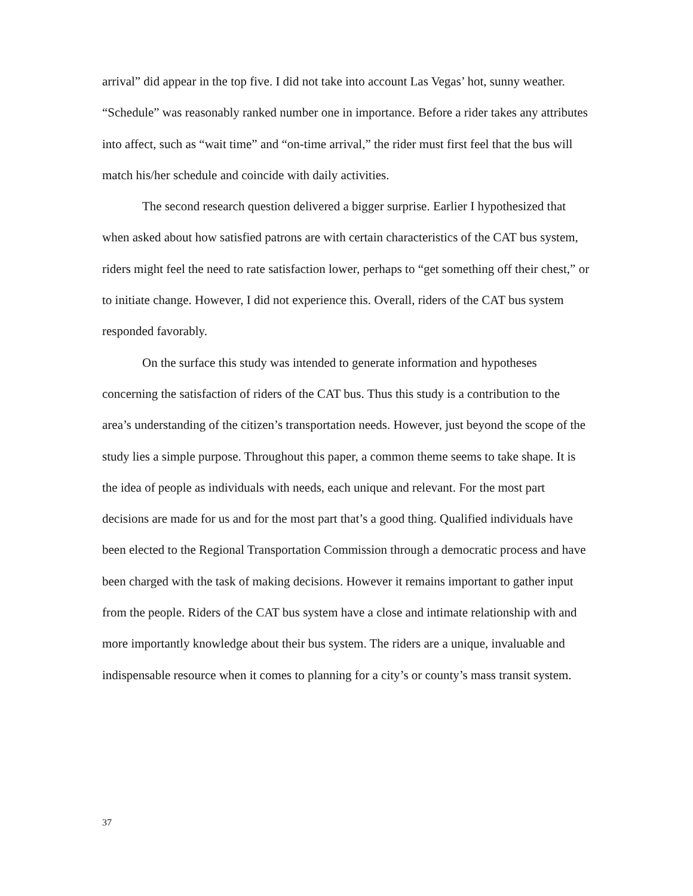arrival” did appear in the top five. I did not take into account Las Vegas’ hot, sunny weather. “Schedule” was reasonably ranked number one in importance. Before a rider takes any attributes into affect, such as “wait time” and “on-time arrival,” the rider must first feel that the bus will match his/her schedule and coincide with daily activities.
The second research question delivered a bigger surprise. Earlier I hypothesized that when asked about how satisfied patrons are with certain characteristics of the CAT bus system, riders might feel the need to rate satisfaction lower, perhaps to “get something off their chest,” or to initiate change. However, I did not experience this. Overall, riders of the CAT bus system responded favorably.
On the surface this study was intended to generate information and hypotheses concerning the satisfaction of riders of the CAT bus. Thus this study is a contribution to the area’s understanding of the citizen’s transportation needs. However, just beyond the scope of the study lies a simple purpose. Throughout this paper, a common theme seems to take shape. It is the idea of people as individuals with needs, each unique and relevant. For the most part decisions are made for us and for the most part that’s a good thing. Qualified individuals have been elected to the Regional Transportation Commission through a democratic process and have been charged with the task of making decisions. However it remains important to gather input from the people. Riders of the CAT bus system have a close and intimate relationship with and more importantly knowledge about their bus system. The riders are a unique, invaluable and indispensable resource when it comes to planning for a city’s or county’s mass transit system.
37